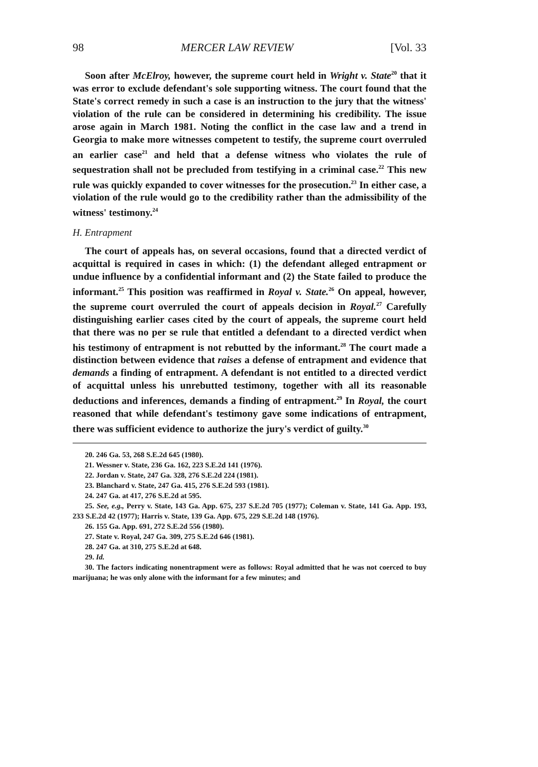98 MERCER LAW REVIEW [Vol. 33
Soon after McElroy, however, the supreme court held in Wright v. State<sup>20</sup> that it was error to exclude defendant's sole supporting witness. The court found that the State's correct remedy in such a case is an instruction to the jury that the witness' violation of the rule can be considered in determining his credibility. The issue arose again in March 1981. Noting the conflict in the case law and a trend in Georgia to make more witnesses competent to testify, the supreme court overruled an earlier case<sup>21</sup> and held that a defense witness who violates the rule of sequestration shall not be precluded from testifying in a criminal case.<sup>22</sup> This new rule was quickly expanded to cover witnesses for the prosecution.<sup>23</sup> In either case, a violation of the rule would go to the credibility rather than the admissibility of the witness' testimony.<sup>24</sup>
H. Entrapment
The court of appeals has, on several occasions, found that a directed verdict of acquittal is required in cases in which: (1) the defendant alleged entrapment or undue influence by a confidential informant and (2) the State failed to produce the informant.<sup>25</sup> This position was reaffirmed in Royal v. State.<sup>26</sup> On appeal, however, the supreme court overruled the court of appeals decision in Royal.<sup>27</sup> Carefully distinguishing earlier cases cited by the court of appeals, the supreme court held that there was no per se rule that entitled a defendant to a directed verdict when his testimony of entrapment is not rebutted by the informant.<sup>28</sup> The court made a distinction between evidence that raises a defense of entrapment and evidence that demands a finding of entrapment. A defendant is not entitled to a directed verdict of acquittal unless his unrebutted testimony, together with all its reasonable deductions and inferences, demands a finding of entrapment.<sup>29</sup> In Royal, the court reasoned that while defendant's testimony gave some indications of entrapment, there was sufficient evidence to authorize the jury's verdict of guilty.<sup>30</sup>
20. 246 Ga. 53, 268 S.E.2d 645 (1980).
21. Wessner v. State, 236 Ga. 162, 223 S.E.2d 141 (1976).
22. Jordan v. State, 247 Ga. 328, 276 S.E.2d 224 (1981).
23. Blanchard v. State, 247 Ga. 415, 276 S.E.2d 593 (1981).
24. 247 Ga. at 417, 276 S.E.2d at 595.
25. See, e.g., Perry v. State, 143 Ga. App. 675, 237 S.E.2d 705 (1977); Coleman v. State, 141 Ga. App. 193, 233 S.E.2d 42 (1977); Harris v. State, 139 Ga. App. 675, 229 S.E.2d 148 (1976).
26. 155 Ga. App. 691, 272 S.E.2d 556 (1980).
27. State v. Royal, 247 Ga. 309, 275 S.E.2d 646 (1981).
28. 247 Ga. at 310, 275 S.E.2d at 648.
29. Id.
30. The factors indicating nonentrapment were as follows: Royal admitted that he was not coerced to buy marijuana; he was only alone with the informant for a few minutes; and